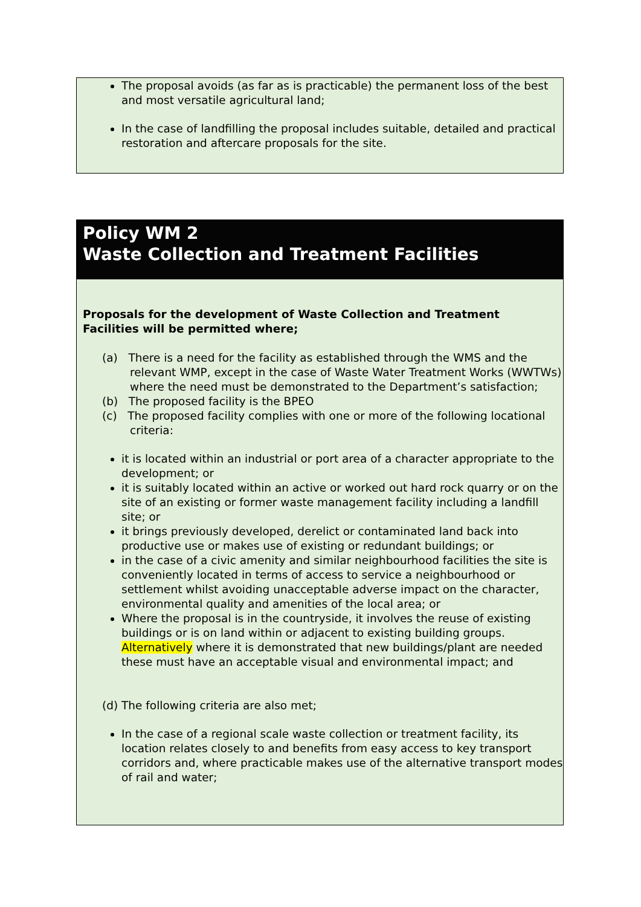The proposal avoids (as far as is practicable) the permanent loss of the best and most versatile agricultural land;
In the case of landfilling the proposal includes suitable, detailed and practical restoration and aftercare proposals for the site.
Policy WM 2
Waste Collection and Treatment Facilities
Proposals for the development of Waste Collection and Treatment Facilities will be permitted where;
(a) There is a need for the facility as established through the WMS and the relevant WMP, except in the case of Waste Water Treatment Works (WWTWs) where the need must be demonstrated to the Department’s satisfaction;
(b) The proposed facility is the BPEO
(c) The proposed facility complies with one or more of the following locational criteria:
it is located within an industrial or port area of a character appropriate to the development; or
it is suitably located within an active or worked out hard rock quarry or on the site of an existing or former waste management facility including a landfill site; or
it brings previously developed, derelict or contaminated land back into productive use or makes use of existing or redundant buildings; or
in the case of a civic amenity and similar neighbourhood facilities the site is conveniently located in terms of access to service a neighbourhood or settlement whilst avoiding unacceptable adverse impact on the character, environmental quality and amenities of the local area; or
Where the proposal is in the countryside, it involves the reuse of existing buildings or is on land within or adjacent to existing building groups. Alternatively where it is demonstrated that new buildings/plant are needed these must have an acceptable visual and environmental impact; and
(d) The following criteria are also met;
In the case of a regional scale waste collection or treatment facility, its location relates closely to and benefits from easy access to key transport corridors and, where practicable makes use of the alternative transport modes of rail and water;